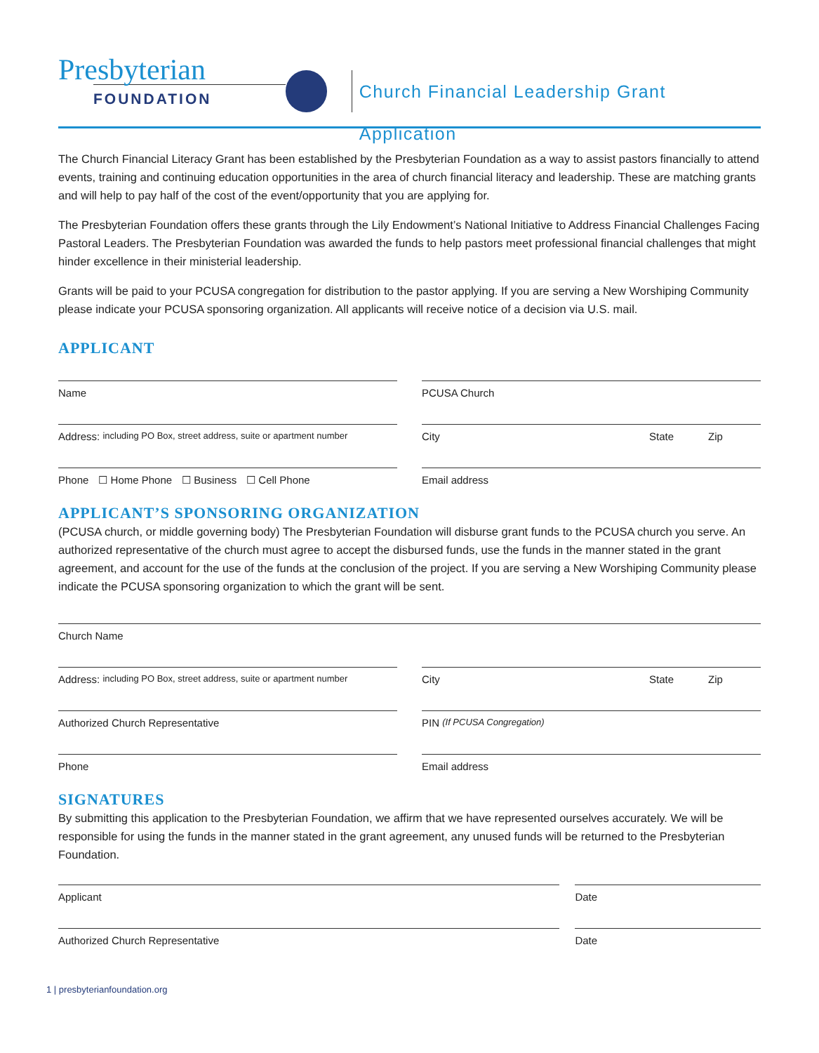Presbyterian
FOUNDATION
Church Financial Leadership Grant Application
The Church Financial Literacy Grant has been established by the Presbyterian Foundation as a way to assist pastors financially to attend events, training and continuing education opportunities in the area of church financial literacy and leadership. These are matching grants and will help to pay half of the cost of the event/opportunity that you are applying for.
The Presbyterian Foundation offers these grants through the Lily Endowment’s National Initiative to Address Financial Challenges Facing Pastoral Leaders. The Presbyterian Foundation was awarded the funds to help pastors meet professional financial challenges that might hinder excellence in their ministerial leadership.
Grants will be paid to your PCUSA congregation for distribution to the pastor applying. If you are serving a New Worshiping Community please indicate your PCUSA sponsoring organization. All applicants will receive notice of a decision via U.S. mail.
APPLICANT
Name PCUSA Church
Address: including PO Box, street address, suite or apartment number
City State Zip
Phone ☐ Home Phone ☐ Business ☐ Cell Phone
Email address
APPLICANT’S SPONSORING ORGANIZATION
(PCUSA church, or middle governing body) The Presbyterian Foundation will disburse grant funds to the PCUSA church you serve. An authorized representative of the church must agree to accept the disbursed funds, use the funds in the manner stated in the grant agreement, and account for the use of the funds at the conclusion of the project. If you are serving a New Worshiping Community please indicate the PCUSA sponsoring organization to which the grant will be sent.
Church Name
Address: including PO Box, street address, suite or apartment number
City State Zip
Authorized Church Representative
PIN (If PCUSA Congregation)
Phone Email address
SIGNATURES
By submitting this application to the Presbyterian Foundation, we affirm that we have represented ourselves accurately. We will be responsible for using the funds in the manner stated in the grant agreement, any unused funds will be returned to the Presbyterian Foundation.
Applicant Date
Authorized Church Representative
Date
1 | presbyterianfoundation.org